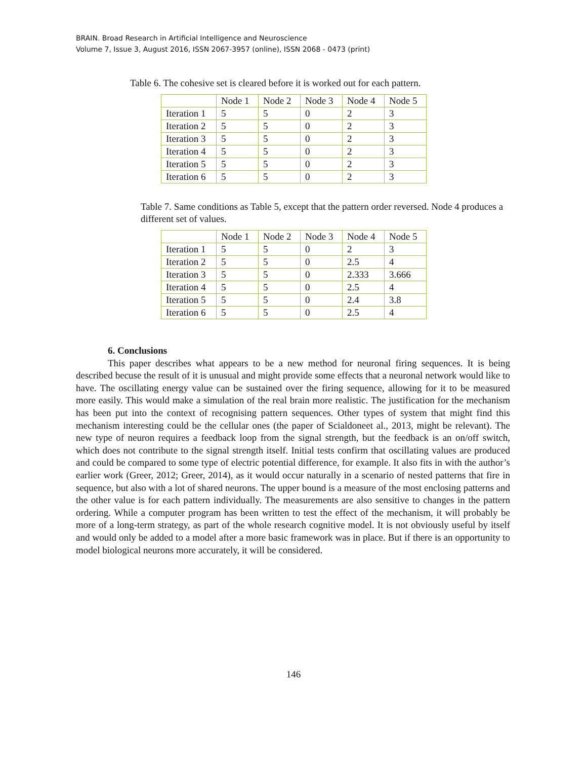BRAIN. Broad Research in Artificial Intelligence and Neuroscience
Volume 7, Issue 3, August 2016, ISSN 2067-3957 (online), ISSN 2068 - 0473 (print)
Table 6. The cohesive set is cleared before it is worked out for each pattern.
| | Node 1 | Node 2 | Node 3 | Node 4 | Node 5 |
| --- | --- | --- | --- | --- | --- |
| Iteration 1 | 5 | 5 | 0 | 2 | 3 |
| Iteration 2 | 5 | 5 | 0 | 2 | 3 |
| Iteration 3 | 5 | 5 | 0 | 2 | 3 |
| Iteration 4 | 5 | 5 | 0 | 2 | 3 |
| Iteration 5 | 5 | 5 | 0 | 2 | 3 |
| Iteration 6 | 5 | 5 | 0 | 2 | 3 |
Table 7. Same conditions as Table 5, except that the pattern order reversed. Node 4 produces a different set of values.
| | Node 1 | Node 2 | Node 3 | Node 4 | Node 5 |
| --- | --- | --- | --- | --- | --- |
| Iteration 1 | 5 | 5 | 0 | 2 | 3 |
| Iteration 2 | 5 | 5 | 0 | 2.5 | 4 |
| Iteration 3 | 5 | 5 | 0 | 2.333 | 3.666 |
| Iteration 4 | 5 | 5 | 0 | 2.5 | 4 |
| Iteration 5 | 5 | 5 | 0 | 2.4 | 3.8 |
| Iteration 6 | 5 | 5 | 0 | 2.5 | 4 |
6. Conclusions
This paper describes what appears to be a new method for neuronal firing sequences. It is being described becuse the result of it is unusual and might provide some effects that a neuronal network would like to have. The oscillating energy value can be sustained over the firing sequence, allowing for it to be measured more easily. This would make a simulation of the real brain more realistic. The justification for the mechanism has been put into the context of recognising pattern sequences. Other types of system that might find this mechanism interesting could be the cellular ones (the paper of Scialdoneet al., 2013, might be relevant). The new type of neuron requires a feedback loop from the signal strength, but the feedback is an on/off switch, which does not contribute to the signal strength itself. Initial tests confirm that oscillating values are produced and could be compared to some type of electric potential difference, for example. It also fits in with the author’s earlier work (Greer, 2012; Greer, 2014), as it would occur naturally in a scenario of nested patterns that fire in sequence, but also with a lot of shared neurons. The upper bound is a measure of the most enclosing patterns and the other value is for each pattern individually. The measurements are also sensitive to changes in the pattern ordering. While a computer program has been written to test the effect of the mechanism, it will probably be more of a long-term strategy, as part of the whole research cognitive model. It is not obviously useful by itself and would only be added to a model after a more basic framework was in place. But if there is an opportunity to model biological neurons more accurately, it will be considered.
146